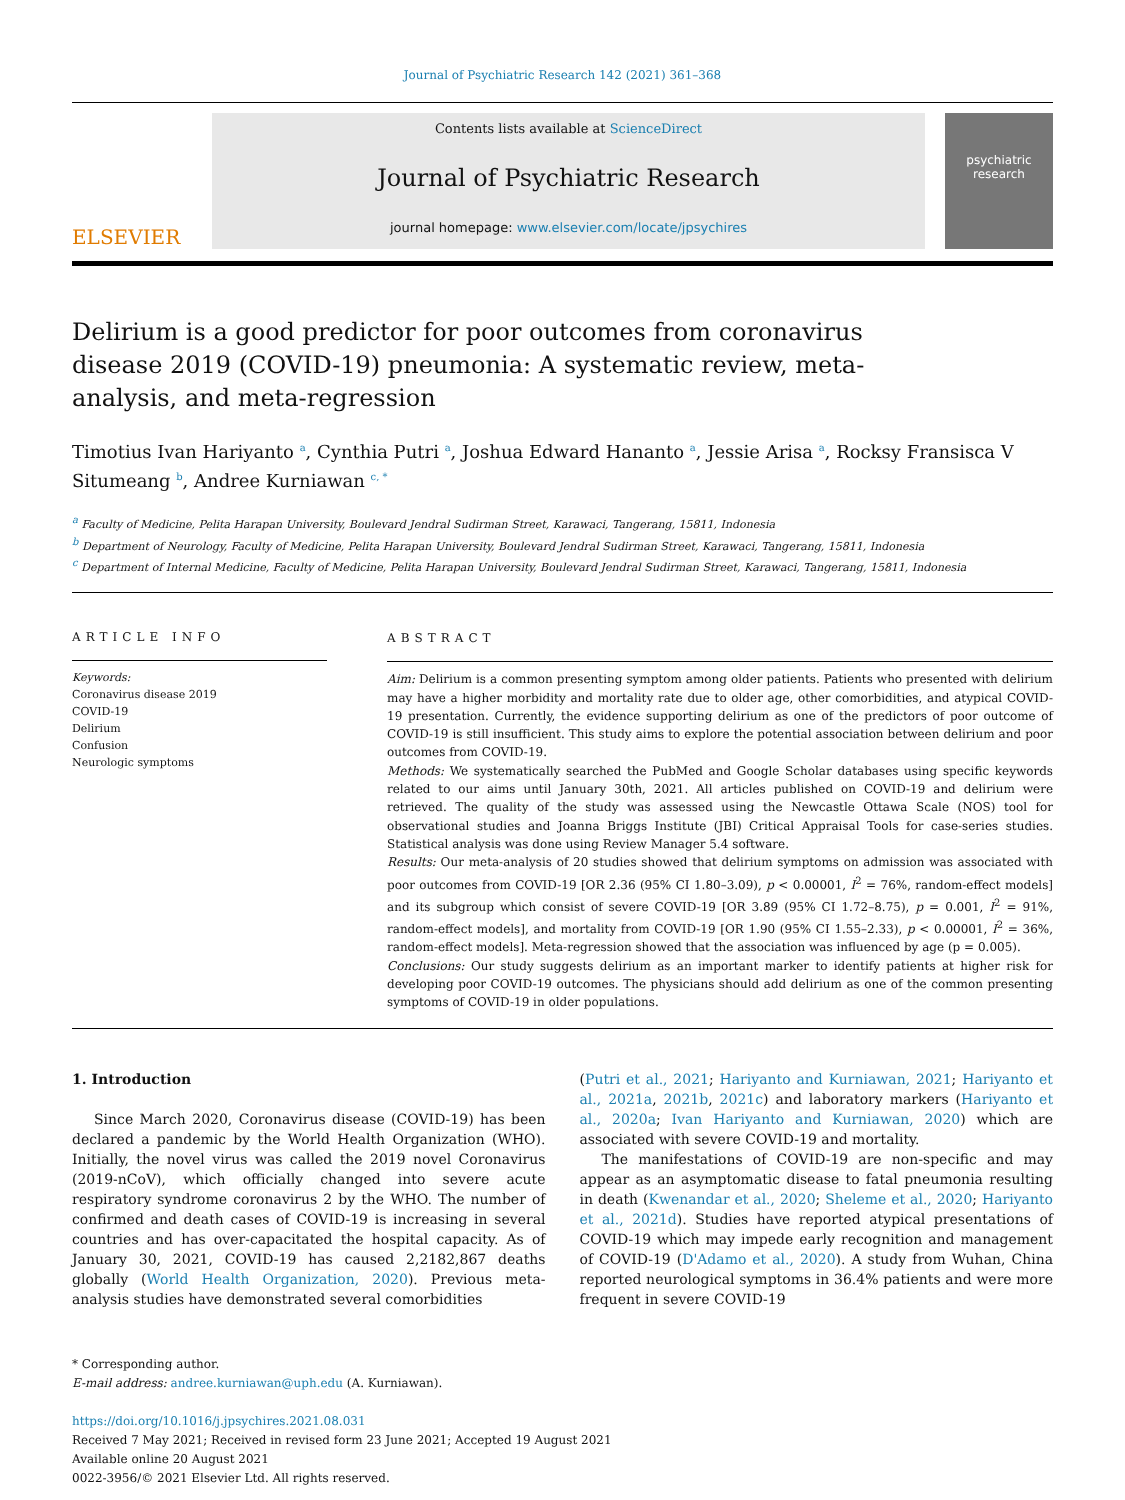Journal of Psychiatric Research 142 (2021) 361–368
ELSEVIER
Contents lists available at ScienceDirect
Journal of Psychiatric Research
journal homepage: www.elsevier.com/locate/jpsychires
psychiatric research
Delirium is a good predictor for poor outcomes from coronavirus disease 2019 (COVID-19) pneumonia: A systematic review, meta-analysis, and meta-regression
Timotius Ivan Hariyanto <sup>a</sup>, Cynthia Putri <sup>a</sup>, Joshua Edward Hananto <sup>a</sup>, Jessie Arisa <sup>a</sup>, Rocksy Fransisca V Situmeang <sup>b</sup>, Andree Kurniawan <sup>c, *</sup>
<sup>a</sup> Faculty of Medicine, Pelita Harapan University, Boulevard Jendral Sudirman Street, Karawaci, Tangerang, 15811, Indonesia
<sup>b</sup> Department of Neurology, Faculty of Medicine, Pelita Harapan University, Boulevard Jendral Sudirman Street, Karawaci, Tangerang, 15811, Indonesia
<sup>c</sup> Department of Internal Medicine, Faculty of Medicine, Pelita Harapan University, Boulevard Jendral Sudirman Street, Karawaci, Tangerang, 15811, Indonesia
ARTICLE INFO
Keywords:
Coronavirus disease 2019
COVID-19
Delirium
Confusion
Neurologic symptoms
ABSTRACT
Aim: Delirium is a common presenting symptom among older patients. Patients who presented with delirium may have a higher morbidity and mortality rate due to older age, other comorbidities, and atypical COVID-19 presentation. Currently, the evidence supporting delirium as one of the predictors of poor outcome of COVID-19 is still insufficient. This study aims to explore the potential association between delirium and poor outcomes from COVID-19.
Methods: We systematically searched the PubMed and Google Scholar databases using specific keywords related to our aims until January 30th, 2021. All articles published on COVID-19 and delirium were retrieved. The quality of the study was assessed using the Newcastle Ottawa Scale (NOS) tool for observational studies and Joanna Briggs Institute (JBI) Critical Appraisal Tools for case-series studies. Statistical analysis was done using Review Manager 5.4 software.
Results: Our meta-analysis of 20 studies showed that delirium symptoms on admission was associated with poor outcomes from COVID-19 [OR 2.36 (95% CI 1.80–3.09), p < 0.00001, I<sup>2</sup> = 76%, random-effect models] and its subgroup which consist of severe COVID-19 [OR 3.89 (95% CI 1.72–8.75), p = 0.001, I<sup>2</sup> = 91%, random-effect models], and mortality from COVID-19 [OR 1.90 (95% CI 1.55–2.33), p < 0.00001, I<sup>2</sup> = 36%, random-effect models]. Meta-regression showed that the association was influenced by age (p = 0.005).
Conclusions: Our study suggests delirium as an important marker to identify patients at higher risk for developing poor COVID-19 outcomes. The physicians should add delirium as one of the common presenting symptoms of COVID-19 in older populations.
1. Introduction
Since March 2020, Coronavirus disease (COVID-19) has been declared a pandemic by the World Health Organization (WHO). Initially, the novel virus was called the 2019 novel Coronavirus (2019-nCoV), which officially changed into severe acute respiratory syndrome coronavirus 2 by the WHO. The number of confirmed and death cases of COVID-19 is increasing in several countries and has over-capacitated the hospital capacity. As of January 30, 2021, COVID-19 has caused 2,2182,867 deaths globally (World Health Organization, 2020). Previous meta-analysis studies have demonstrated several comorbidities
(Putri et al., 2021; Hariyanto and Kurniawan, 2021; Hariyanto et al., 2021a, 2021b, 2021c) and laboratory markers (Hariyanto et al., 2020a; Ivan Hariyanto and Kurniawan, 2020) which are associated with severe COVID-19 and mortality.
The manifestations of COVID-19 are non-specific and may appear as an asymptomatic disease to fatal pneumonia resulting in death (Kwenandar et al., 2020; Sheleme et al., 2020; Hariyanto et al., 2021d). Studies have reported atypical presentations of COVID-19 which may impede early recognition and management of COVID-19 (D'Adamo et al., 2020). A study from Wuhan, China reported neurological symptoms in 36.4% patients and were more frequent in severe COVID-19
* Corresponding author.
E-mail address: andree.kurniawan@uph.edu (A. Kurniawan).
https://doi.org/10.1016/j.jpsychires.2021.08.031
Received 7 May 2021; Received in revised form 23 June 2021; Accepted 19 August 2021
Available online 20 August 2021
0022-3956/© 2021 Elsevier Ltd. All rights reserved.